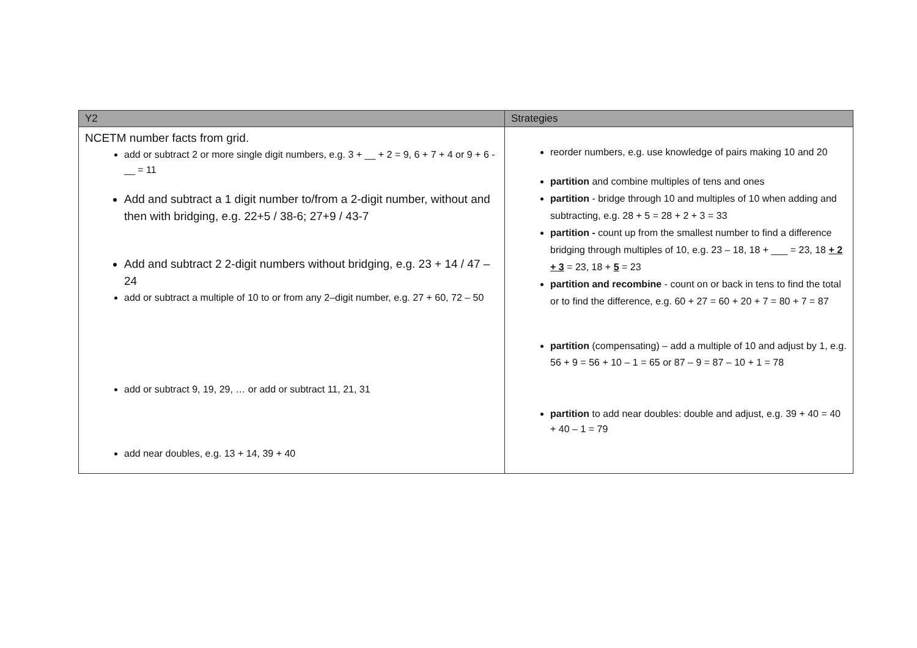| Y2 | Strategies |
| --- | --- |
| NCETM number facts from grid. add or subtract 2 or more single digit numbers, e.g. 3 + __ + 2 = 9, 6 + 7 + 4 or 9 + 6 - __ = 11 Add and subtract a 1 digit number to/from a 2-digit number, without and then with bridging, e.g. 22+5 / 38-6; 27+9 / 43-7 Add and subtract 2 2-digit numbers without bridging, e.g. 23 + 14 / 47 – 24 add or subtract a multiple of 10 to or from any 2–digit number, e.g. 27 + 60, 72 – 50 add or subtract 9, 19, 29, … or add or subtract 11, 21, 31 add near doubles, e.g. 13 + 14, 39 + 40 | reorder numbers, e.g. use knowledge of pairs making 10 and 20 partition and combine multiples of tens and ones partition - bridge through 10 and multiples of 10 when adding and subtracting, e.g. 28 + 5 = 28 + 2 + 3 = 33 partition - count up from the smallest number to find a difference bridging through multiples of 10, e.g. 23 – 18, 18 + ___ = 23, 18 + 2 + 3 = 23, 18 + 5 = 23 partition and recombine - count on or back in tens to find the total or to find the difference, e.g. 60 + 27 = 60 + 20 + 7 = 80 + 7 = 87 partition (compensating) – add a multiple of 10 and adjust by 1, e.g. 56 + 9 = 56 + 10 – 1 = 65 or 87 – 9 = 87 – 10 + 1 = 78 partition to add near doubles: double and adjust, e.g. 39 + 40 = 40 + 40 – 1 = 79 |